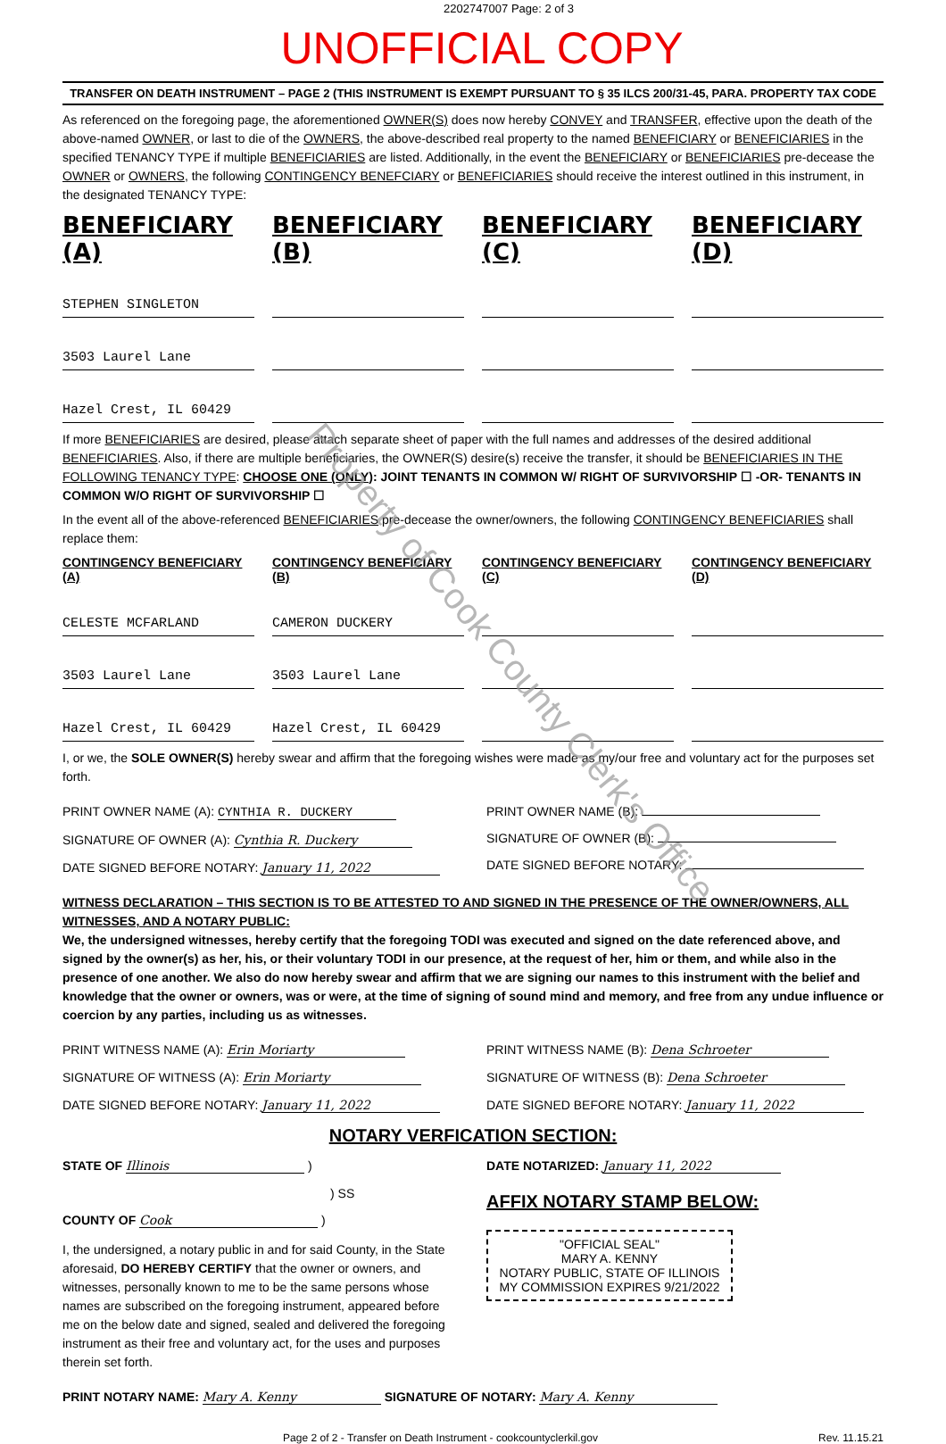2202747007 Page: 2 of 3
UNOFFICIAL COPY
TRANSFER ON DEATH INSTRUMENT – PAGE 2 (THIS INSTRUMENT IS EXEMPT PURSUANT TO § 35 ILCS 200/31-45, PARA. PROPERTY TAX CODE
As referenced on the foregoing page, the aforementioned OWNER(S) does now hereby CONVEY and TRANSFER, effective upon the death of the above-named OWNER, or last to die of the OWNERS, the above-described real property to the named BENEFICIARY or BENEFICIARIES in the specified TENANCY TYPE if multiple BENEFICIARIES are listed. Additionally, in the event the BENEFICIARY or BENEFICIARIES pre-decease the OWNER or OWNERS, the following CONTINGENCY BENEFCIARY or BENEFICIARIES should receive the interest outlined in this instrument, in the designated TENANCY TYPE:
BENEFICIARY (A) BENEFICIARY (B) BENEFICIARY (C) BENEFICIARY (D)
STEPHEN SINGLETON
3503 Laurel Lane
Hazel Crest, IL 60429
If more BENEFICIARIES are desired, please attach separate sheet of paper with the full names and addresses of the desired additional BENEFICIARIES. Also, if there are multiple beneficiaries, the OWNER(S) desire(s) receive the transfer, it should be BENEFICIARIES IN THE FOLLOWING TENANCY TYPE: CHOOSE ONE (ONLY): JOINT TENANTS IN COMMON W/ RIGHT OF SURVIVORSHIP ☐ -OR- TENANTS IN COMMON W/O RIGHT OF SURVIVORSHIP ☐
In the event all of the above-referenced BENEFICIARIES pre-decease the owner/owners, the following CONTINGENCY BENEFICIARIES shall replace them:
CONTINGENCY BENEFICIARY (A) CONTINGENCY BENEFICIARY (B) CONTINGENCY BENEFICIARY (C) CONTINGENCY BENEFICIARY (D)
CELESTE MCFARLAND
CAMERON DUCKERY
3503 Laurel Lane
3503 Laurel Lane
Hazel Crest, IL 60429
Hazel Crest, IL 60429
I, or we, the SOLE OWNER(S) hereby swear and affirm that the foregoing wishes were made as my/our free and voluntary act for the purposes set forth.
PRINT OWNER NAME (A): CYNTHIA R. DUCKERY
SIGNATURE OF OWNER (A): Cynthia R. Duckery
DATE SIGNED BEFORE NOTARY: January 11, 2022
PRINT OWNER NAME (B):
SIGNATURE OF OWNER (B):
DATE SIGNED BEFORE NOTARY:
WITNESS DECLARATION – THIS SECTION IS TO BE ATTESTED TO AND SIGNED IN THE PRESENCE OF THE OWNER/OWNERS, ALL WITNESSES, AND A NOTARY PUBLIC:
We, the undersigned witnesses, hereby certify that the foregoing TODI was executed and signed on the date referenced above, and signed by the owner(s) as her, his, or their voluntary TODI in our presence, at the request of her, him or them, and while also in the presence of one another. We also do now hereby swear and affirm that we are signing our names to this instrument with the belief and knowledge that the owner or owners, was or were, at the time of signing of sound mind and memory, and free from any undue influence or coercion by any parties, including us as witnesses.
PRINT WITNESS NAME (A): Erin Moriarty
SIGNATURE OF WITNESS (A): Erin Moriarty
DATE SIGNED BEFORE NOTARY: January 11, 2022
PRINT WITNESS NAME (B): Dena Schroeter
SIGNATURE OF WITNESS (B): Dena Schroeter
DATE SIGNED BEFORE NOTARY: January 11, 2022
NOTARY VERFICATION SECTION:
STATE OF Illinois )
) SS
COUNTY OF Cook )
I, the undersigned, a notary public in and for said County, in the State aforesaid, DO HEREBY CERTIFY that the owner or owners, and witnesses, personally known to me to be the same persons whose names are subscribed on the foregoing instrument, appeared before me on the below date and signed, sealed and delivered the foregoing instrument as their free and voluntary act, for the uses and purposes therein set forth.
DATE NOTARIZED: January 11, 2022
AFFIX NOTARY STAMP BELOW:
"OFFICIAL SEAL"
MARY A. KENNY
NOTARY PUBLIC, STATE OF ILLINOIS
MY COMMISSION EXPIRES 9/21/2022
PRINT NOTARY NAME: Mary A. Kenny SIGNATURE OF NOTARY: Mary A. Kenny
Page 2 of 2 - Transfer on Death Instrument - cookcountyclerkil.gov Rev. 11.15.21
Property of Cook County Clerk's Office